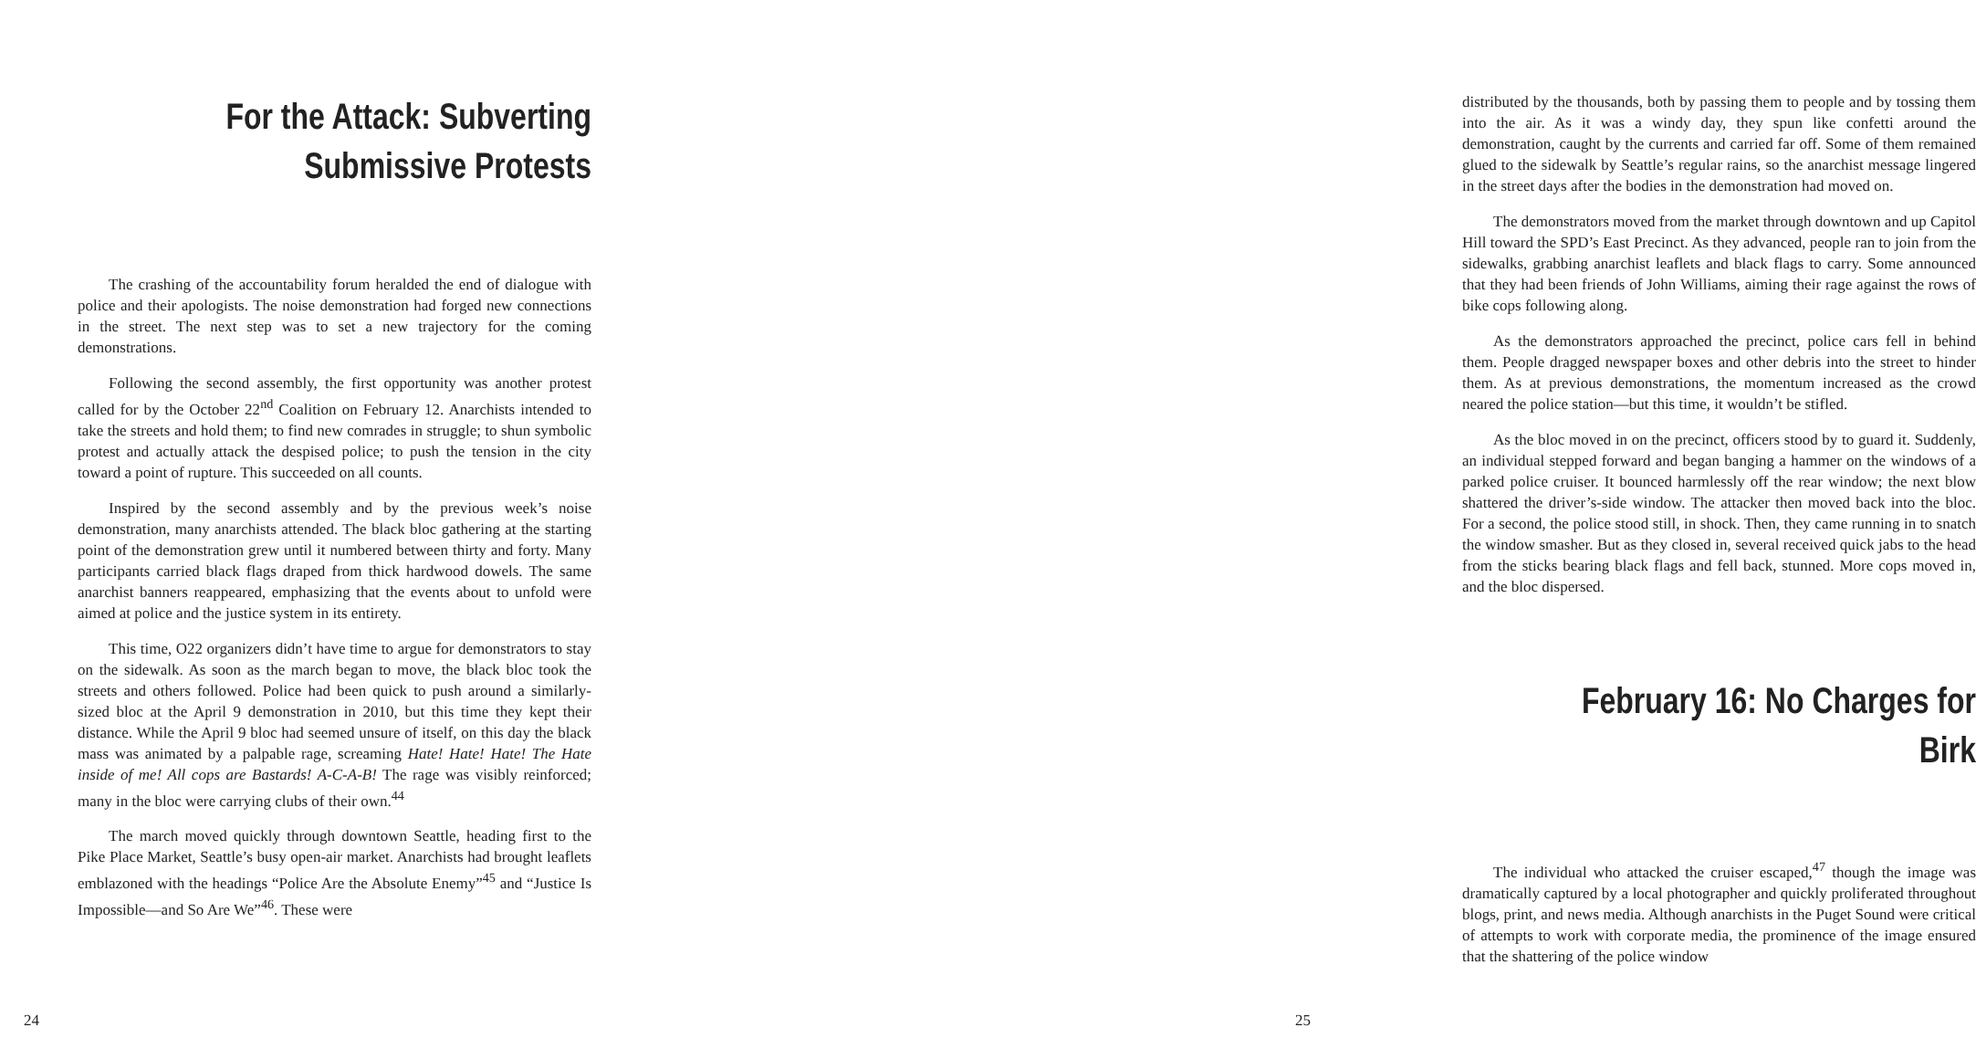For the Attack: Subverting
Submissive Protests
The crashing of the accountability forum heralded the end of dialogue with police and their apologists. The noise demonstration had forged new connections in the street. The next step was to set a new trajectory for the coming demonstrations.
Following the second assembly, the first opportunity was another protest called for by the October 22<sup>nd</sup> Coalition on February 12. Anarchists intended to take the streets and hold them; to find new comrades in struggle; to shun symbolic protest and actually attack the despised police; to push the tension in the city toward a point of rupture. This succeeded on all counts.
Inspired by the second assembly and by the previous week’s noise demonstration, many anarchists attended. The black bloc gathering at the starting point of the demonstration grew until it numbered between thirty and forty. Many participants carried black flags draped from thick hardwood dowels. The same anarchist banners reappeared, emphasizing that the events about to unfold were aimed at police and the justice system in its entirety.
This time, O22 organizers didn’t have time to argue for demonstrators to stay on the sidewalk. As soon as the march began to move, the black bloc took the streets and others followed. Police had been quick to push around a similarly-sized bloc at the April 9 demonstration in 2010, but this time they kept their distance. While the April 9 bloc had seemed unsure of itself, on this day the black mass was animated by a palpable rage, screaming Hate! Hate! Hate! The Hate inside of me! All cops are Bastards! A-C-A-B! The rage was visibly reinforced; many in the bloc were carrying clubs of their own.<sup>44</sup>
The march moved quickly through downtown Seattle, heading first to the Pike Place Market, Seattle’s busy open-air market. Anarchists had brought leaflets emblazoned with the headings “Police Are the Absolute Enemy”<sup>45</sup> and “Justice Is Impossible—and So Are We”<sup>46</sup>. These were
24
distributed by the thousands, both by passing them to people and by tossing them into the air. As it was a windy day, they spun like confetti around the demonstration, caught by the currents and carried far off. Some of them remained glued to the sidewalk by Seattle’s regular rains, so the anarchist message lingered in the street days after the bodies in the demonstration had moved on.
The demonstrators moved from the market through downtown and up Capitol Hill toward the SPD’s East Precinct. As they advanced, people ran to join from the sidewalks, grabbing anarchist leaflets and black flags to carry. Some announced that they had been friends of John Williams, aiming their rage against the rows of bike cops following along.
As the demonstrators approached the precinct, police cars fell in behind them. People dragged newspaper boxes and other debris into the street to hinder them. As at previous demonstrations, the momentum increased as the crowd neared the police station—but this time, it wouldn’t be stifled.
As the bloc moved in on the precinct, officers stood by to guard it. Suddenly, an individual stepped forward and began banging a hammer on the windows of a parked police cruiser. It bounced harmlessly off the rear window; the next blow shattered the driver’s-side window. The attacker then moved back into the bloc. For a second, the police stood still, in shock. Then, they came running in to snatch the window smasher. But as they closed in, several received quick jabs to the head from the sticks bearing black flags and fell back, stunned. More cops moved in, and the bloc dispersed.
February 16: No Charges for Birk
The individual who attacked the cruiser escaped,<sup>47</sup> though the image was dramatically captured by a local photographer and quickly proliferated throughout blogs, print, and news media. Although anarchists in the Puget Sound were critical of attempts to work with corporate media, the prominence of the image ensured that the shattering of the police window
25